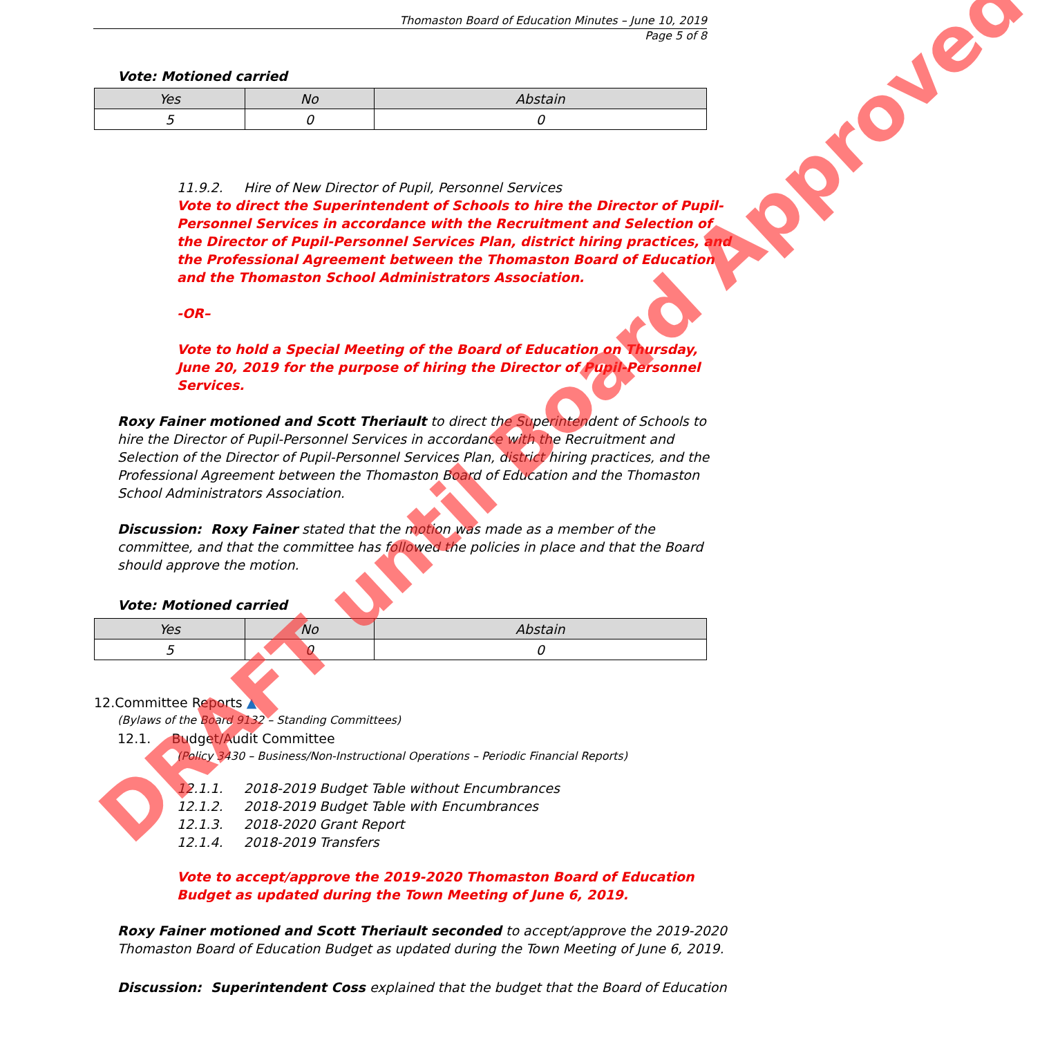Thomaston Board of Education Minutes – June 10, 2019
Page 5 of 8
Vote: Motioned carried
| Yes | No | Abstain |
| --- | --- | --- |
| 5 | 0 | 0 |
11.9.2. Hire of New Director of Pupil, Personnel Services
Vote to direct the Superintendent of Schools to hire the Director of Pupil-Personnel Services in accordance with the Recruitment and Selection of the Director of Pupil-Personnel Services Plan, district hiring practices, and the Professional Agreement between the Thomaston Board of Education and the Thomaston School Administrators Association.
-OR–
Vote to hold a Special Meeting of the Board of Education on Thursday, June 20, 2019 for the purpose of hiring the Director of Pupil-Personnel Services.
Roxy Fainer motioned and Scott Theriault to direct the Superintendent of Schools to hire the Director of Pupil-Personnel Services in accordance with the Recruitment and Selection of the Director of Pupil-Personnel Services Plan, district hiring practices, and the Professional Agreement between the Thomaston Board of Education and the Thomaston School Administrators Association.
Discussion: Roxy Fainer stated that the motion was made as a member of the committee, and that the committee has followed the policies in place and that the Board should approve the motion.
Vote: Motioned carried
| Yes | No | Abstain |
| --- | --- | --- |
| 5 | 0 | 0 |
12.Committee Reports ▲
(Bylaws of the Board 9132 – Standing Committees)
12.1. Budget/Audit Committee
(Policy 3430 – Business/Non-Instructional Operations – Periodic Financial Reports)
12.1.1. 2018-2019 Budget Table without Encumbrances
12.1.2. 2018-2019 Budget Table with Encumbrances
12.1.3. 2018-2020 Grant Report
12.1.4. 2018-2019 Transfers
Vote to accept/approve the 2019-2020 Thomaston Board of Education Budget as updated during the Town Meeting of June 6, 2019.
Roxy Fainer motioned and Scott Theriault seconded to accept/approve the 2019-2020 Thomaston Board of Education Budget as updated during the Town Meeting of June 6, 2019.
Discussion: Superintendent Coss explained that the budget that the Board of Education
DRAFT until Board Approved